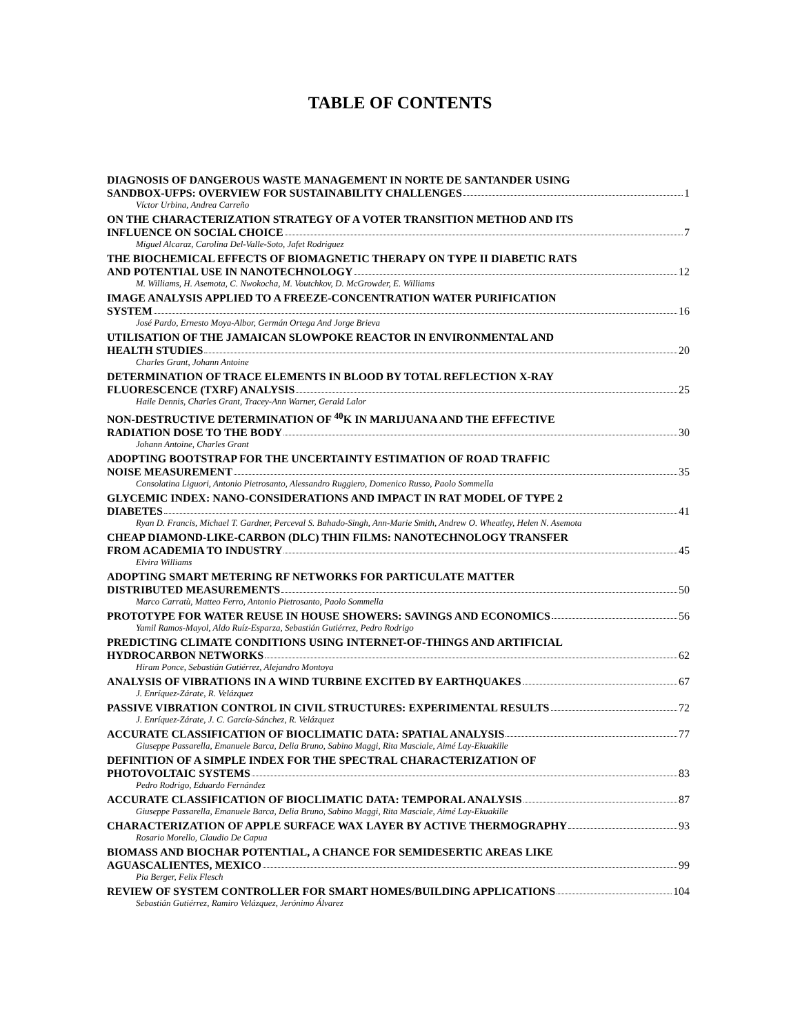TABLE OF CONTENTS
DIAGNOSIS OF DANGEROUS WASTE MANAGEMENT IN NORTE DE SANTANDER USING
SANDBOX-UFPS: OVERVIEW FOR SUSTAINABILITY CHALLENGES 1
Víctor Urbina, Andrea Carreño
ON THE CHARACTERIZATION STRATEGY OF A VOTER TRANSITION METHOD AND ITS
INFLUENCE ON SOCIAL CHOICE 7
Miguel Alcaraz, Carolina Del-Valle-Soto, Jafet Rodriguez
THE BIOCHEMICAL EFFECTS OF BIOMAGNETIC THERAPY ON TYPE II DIABETIC RATS
AND POTENTIAL USE IN NANOTECHNOLOGY 12
M. Williams, H. Asemota, C. Nwokocha, M. Voutchkov, D. McGrowder, E. Williams
IMAGE ANALYSIS APPLIED TO A FREEZE-CONCENTRATION WATER PURIFICATION
SYSTEM 16
José Pardo, Ernesto Moya-Albor, Germán Ortega And Jorge Brieva
UTILISATION OF THE JAMAICAN SLOWPOKE REACTOR IN ENVIRONMENTAL AND
HEALTH STUDIES 20
Charles Grant, Johann Antoine
DETERMINATION OF TRACE ELEMENTS IN BLOOD BY TOTAL REFLECTION X-RAY
FLUORESCENCE (TXRF) ANALYSIS 25
Haile Dennis, Charles Grant, Tracey-Ann Warner, Gerald Lalor
NON-DESTRUCTIVE DETERMINATION OF <sup>40</sup>K IN MARIJUANA AND THE EFFECTIVE
RADIATION DOSE TO THE BODY 30
Johann Antoine, Charles Grant
ADOPTING BOOTSTRAP FOR THE UNCERTAINTY ESTIMATION OF ROAD TRAFFIC
NOISE MEASUREMENT 35
Consolatina Liguori, Antonio Pietrosanto, Alessandro Ruggiero, Domenico Russo, Paolo Sommella
GLYCEMIC INDEX: NANO-CONSIDERATIONS AND IMPACT IN RAT MODEL OF TYPE 2
DIABETES 41
Ryan D. Francis, Michael T. Gardner, Perceval S. Bahado-Singh, Ann-Marie Smith, Andrew O. Wheatley, Helen N. Asemota
CHEAP DIAMOND-LIKE-CARBON (DLC) THIN FILMS: NANOTECHNOLOGY TRANSFER
FROM ACADEMIA TO INDUSTRY 45
Elvira Williams
ADOPTING SMART METERING RF NETWORKS FOR PARTICULATE MATTER
DISTRIBUTED MEASUREMENTS 50
Marco Carratù, Matteo Ferro, Antonio Pietrosanto, Paolo Sommella
PROTOTYPE FOR WATER REUSE IN HOUSE SHOWERS: SAVINGS AND ECONOMICS 56
Yamil Ramos-Mayol, Aldo Ruíz-Esparza, Sebastián Gutiérrez, Pedro Rodrigo
PREDICTING CLIMATE CONDITIONS USING INTERNET-OF-THINGS AND ARTIFICIAL
HYDROCARBON NETWORKS 62
Hiram Ponce, Sebastián Gutiérrez, Alejandro Montoya
ANALYSIS OF VIBRATIONS IN A WIND TURBINE EXCITED BY EARTHQUAKES 67
J. Enríquez-Zárate, R. Velázquez
PASSIVE VIBRATION CONTROL IN CIVIL STRUCTURES: EXPERIMENTAL RESULTS 72
J. Enríquez-Zárate, J. C. García-Sánchez, R. Velázquez
ACCURATE CLASSIFICATION OF BIOCLIMATIC DATA: SPATIAL ANALYSIS 77
Giuseppe Passarella, Emanuele Barca, Delia Bruno, Sabino Maggi, Rita Masciale, Aimé Lay-Ekuakille
DEFINITION OF A SIMPLE INDEX FOR THE SPECTRAL CHARACTERIZATION OF
PHOTOVOLTAIC SYSTEMS 83
Pedro Rodrigo, Eduardo Fernández
ACCURATE CLASSIFICATION OF BIOCLIMATIC DATA: TEMPORAL ANALYSIS 87
Giuseppe Passarella, Emanuele Barca, Delia Bruno, Sabino Maggi, Rita Masciale, Aimé Lay-Ekuakille
CHARACTERIZATION OF APPLE SURFACE WAX LAYER BY ACTIVE THERMOGRAPHY 93
Rosario Morello, Claudio De Capua
BIOMASS AND BIOCHAR POTENTIAL, A CHANCE FOR SEMIDESERTIC AREAS LIKE
AGUASCALIENTES, MEXICO 99
Pia Berger, Felix Flesch
REVIEW OF SYSTEM CONTROLLER FOR SMART HOMES/BUILDING APPLICATIONS 104
Sebastián Gutiérrez, Ramiro Velázquez, Jerónimo Álvarez